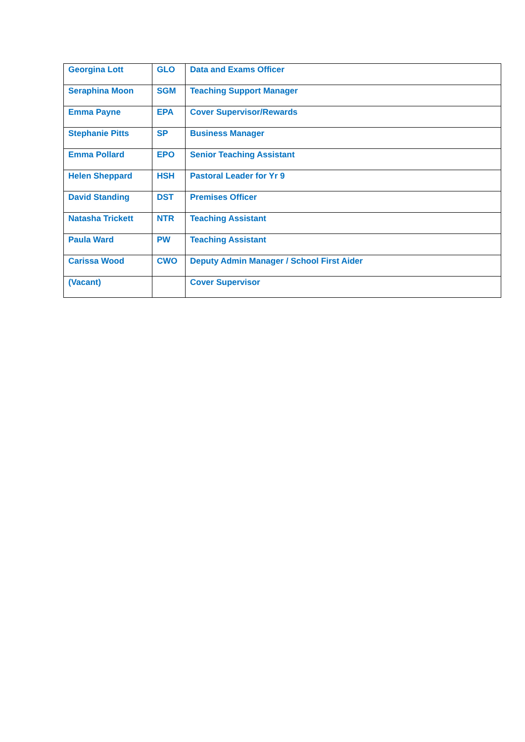| Georgina Lott | GLO | Data and Exams Officer |
| Seraphina Moon | SGM | Teaching Support Manager |
| Emma Payne | EPA | Cover Supervisor/Rewards |
| Stephanie Pitts | SP | Business Manager |
| Emma Pollard | EPO | Senior Teaching Assistant |
| Helen Sheppard | HSH | Pastoral Leader for Yr 9 |
| David Standing | DST | Premises Officer |
| Natasha Trickett | NTR | Teaching Assistant |
| Paula Ward | PW | Teaching Assistant |
| Carissa Wood | CWO | Deputy Admin Manager / School First Aider |
| (Vacant) | | Cover Supervisor |